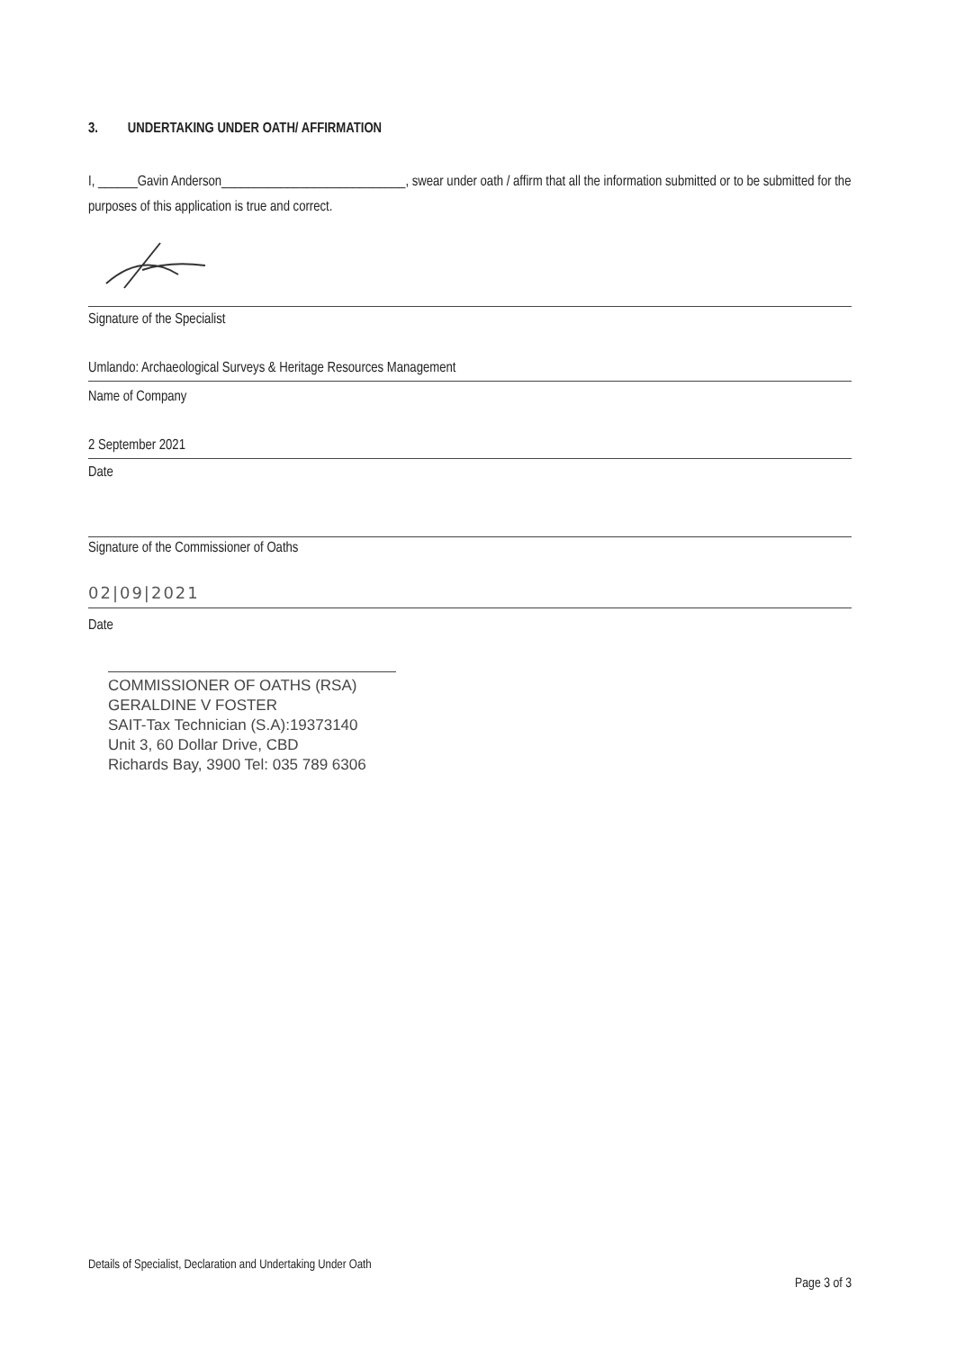3. UNDERTAKING UNDER OATH/ AFFIRMATION
I, ______Gavin Anderson____________________________, swear under oath / affirm that all the information submitted or to be submitted for the purposes of this application is true and correct.
Signature of the Specialist
Umlando: Archaeological Surveys & Heritage Resources Management
Name of Company
2 September 2021
Date
Signature of the Commissioner of Oaths
02|09|2021
Date
COMMISSIONER OF OATHS (RSA)
GERALDINE V FOSTER
SAIT-Tax Technician (S.A):19373140
Unit 3, 60 Dollar Drive, CBD
Richards Bay, 3900 Tel: 035 789 6306
Details of Specialist, Declaration and Undertaking Under Oath
Page 3 of 3